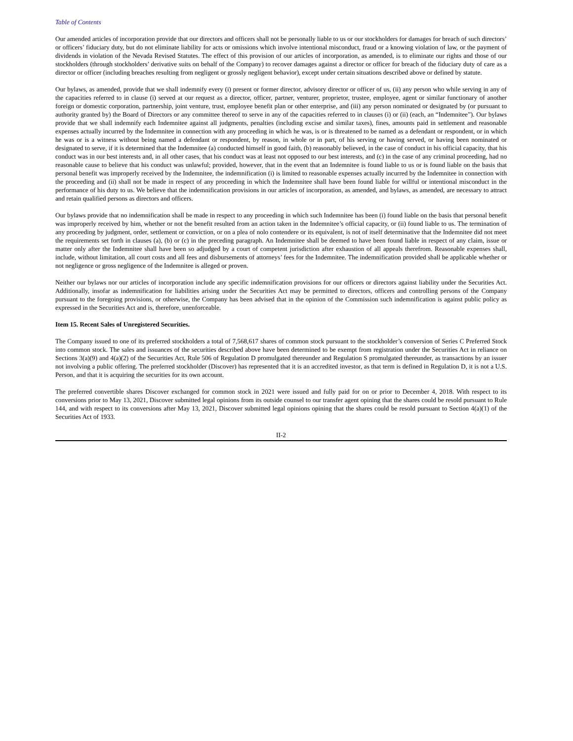Table of Contents
Our amended articles of incorporation provide that our directors and officers shall not be personally liable to us or our stockholders for damages for breach of such directors’ or officers’ fiduciary duty, but do not eliminate liability for acts or omissions which involve intentional misconduct, fraud or a knowing violation of law, or the payment of dividends in violation of the Nevada Revised Statutes. The effect of this provision of our articles of incorporation, as amended, is to eliminate our rights and those of our stockholders (through stockholders’ derivative suits on behalf of the Company) to recover damages against a director or officer for breach of the fiduciary duty of care as a director or officer (including breaches resulting from negligent or grossly negligent behavior), except under certain situations described above or defined by statute.
Our bylaws, as amended, provide that we shall indemnify every (i) present or former director, advisory director or officer of us, (ii) any person who while serving in any of the capacities referred to in clause (i) served at our request as a director, officer, partner, venturer, proprietor, trustee, employee, agent or similar functionary of another foreign or domestic corporation, partnership, joint venture, trust, employee benefit plan or other enterprise, and (iii) any person nominated or designated by (or pursuant to authority granted by) the Board of Directors or any committee thereof to serve in any of the capacities referred to in clauses (i) or (ii) (each, an “Indemnitee”). Our bylaws provide that we shall indemnify each Indemnitee against all judgments, penalties (including excise and similar taxes), fines, amounts paid in settlement and reasonable expenses actually incurred by the Indemnitee in connection with any proceeding in which he was, is or is threatened to be named as a defendant or respondent, or in which he was or is a witness without being named a defendant or respondent, by reason, in whole or in part, of his serving or having served, or having been nominated or designated to serve, if it is determined that the Indemnitee (a) conducted himself in good faith, (b) reasonably believed, in the case of conduct in his official capacity, that his conduct was in our best interests and, in all other cases, that his conduct was at least not opposed to our best interests, and (c) in the case of any criminal proceeding, had no reasonable cause to believe that his conduct was unlawful; provided, however, that in the event that an Indemnitee is found liable to us or is found liable on the basis that personal benefit was improperly received by the Indemnitee, the indemnification (i) is limited to reasonable expenses actually incurred by the Indemnitee in connection with the proceeding and (ii) shall not be made in respect of any proceeding in which the Indemnitee shall have been found liable for willful or intentional misconduct in the performance of his duty to us. We believe that the indemnification provisions in our articles of incorporation, as amended, and bylaws, as amended, are necessary to attract and retain qualified persons as directors and officers.
Our bylaws provide that no indemnification shall be made in respect to any proceeding in which such Indemnitee has been (i) found liable on the basis that personal benefit was improperly received by him, whether or not the benefit resulted from an action taken in the Indemnitee’s official capacity, or (ii) found liable to us. The termination of any proceeding by judgment, order, settlement or conviction, or on a plea of nolo contendere or its equivalent, is not of itself determinative that the Indemnitee did not meet the requirements set forth in clauses (a), (b) or (c) in the preceding paragraph. An Indemnitee shall be deemed to have been found liable in respect of any claim, issue or matter only after the Indemnitee shall have been so adjudged by a court of competent jurisdiction after exhaustion of all appeals therefrom. Reasonable expenses shall, include, without limitation, all court costs and all fees and disbursements of attorneys’ fees for the Indemnitee. The indemnification provided shall be applicable whether or not negligence or gross negligence of the Indemnitee is alleged or proven.
Neither our bylaws nor our articles of incorporation include any specific indemnification provisions for our officers or directors against liability under the Securities Act. Additionally, insofar as indemnification for liabilities arising under the Securities Act may be permitted to directors, officers and controlling persons of the Company pursuant to the foregoing provisions, or otherwise, the Company has been advised that in the opinion of the Commission such indemnification is against public policy as expressed in the Securities Act and is, therefore, unenforceable.
Item 15. Recent Sales of Unregistered Securities.
The Company issued to one of its preferred stockholders a total of 7,568,617 shares of common stock pursuant to the stockholder’s conversion of Series C Preferred Stock into common stock. The sales and issuances of the securities described above have been determined to be exempt from registration under the Securities Act in reliance on Sections 3(a)(9) and 4(a)(2) of the Securities Act, Rule 506 of Regulation D promulgated thereunder and Regulation S promulgated thereunder, as transactions by an issuer not involving a public offering. The preferred stockholder (Discover) has represented that it is an accredited investor, as that term is defined in Regulation D, it is not a U.S. Person, and that it is acquiring the securities for its own account.
The preferred convertible shares Discover exchanged for common stock in 2021 were issued and fully paid for on or prior to December 4, 2018. With respect to its conversions prior to May 13, 2021, Discover submitted legal opinions from its outside counsel to our transfer agent opining that the shares could be resold pursuant to Rule 144, and with respect to its conversions after May 13, 2021, Discover submitted legal opinions opining that the shares could be resold pursuant to Section 4(a)(1) of the Securities Act of 1933.
II-2